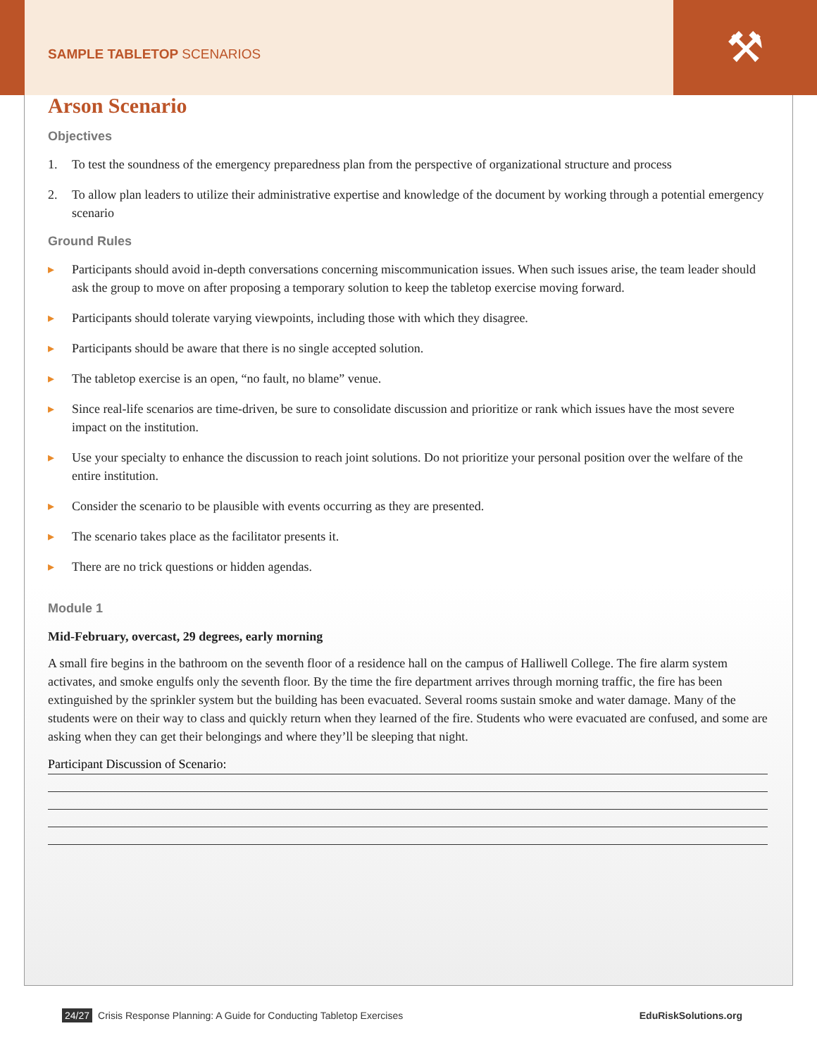⚒
SAMPLE TABLETOP SCENARIOS
Arson Scenario
Objectives
1. To test the soundness of the emergency preparedness plan from the perspective of organizational structure and process
2. To allow plan leaders to utilize their administrative expertise and knowledge of the document by working through a potential emergency scenario
Ground Rules
▸ Participants should avoid in-depth conversations concerning miscommunication issues. When such issues arise, the team leader should ask the group to move on after proposing a temporary solution to keep the tabletop exercise moving forward.
▸ Participants should tolerate varying viewpoints, including those with which they disagree.
▸ Participants should be aware that there is no single accepted solution.
▸ The tabletop exercise is an open, “no fault, no blame” venue.
▸ Since real-life scenarios are time-driven, be sure to consolidate discussion and prioritize or rank which issues have the most severe impact on the institution.
▸ Use your specialty to enhance the discussion to reach joint solutions. Do not prioritize your personal position over the welfare of the entire institution.
▸ Consider the scenario to be plausible with events occurring as they are presented.
▸ The scenario takes place as the facilitator presents it.
▸ There are no trick questions or hidden agendas.
Module 1
Mid-February, overcast, 29 degrees, early morning
A small fire begins in the bathroom on the seventh floor of a residence hall on the campus of Halliwell College. The fire alarm system activates, and smoke engulfs only the seventh floor. By the time the fire department arrives through morning traffic, the fire has been extinguished by the sprinkler system but the building has been evacuated. Several rooms sustain smoke and water damage. Many of the students were on their way to class and quickly return when they learned of the fire. Students who were evacuated are confused, and some are asking when they can get their belongings and where they’ll be sleeping that night.
Participant Discussion of Scenario:
24/27 Crisis Response Planning: A Guide for Conducting Tabletop Exercises EduRiskSolutions.org